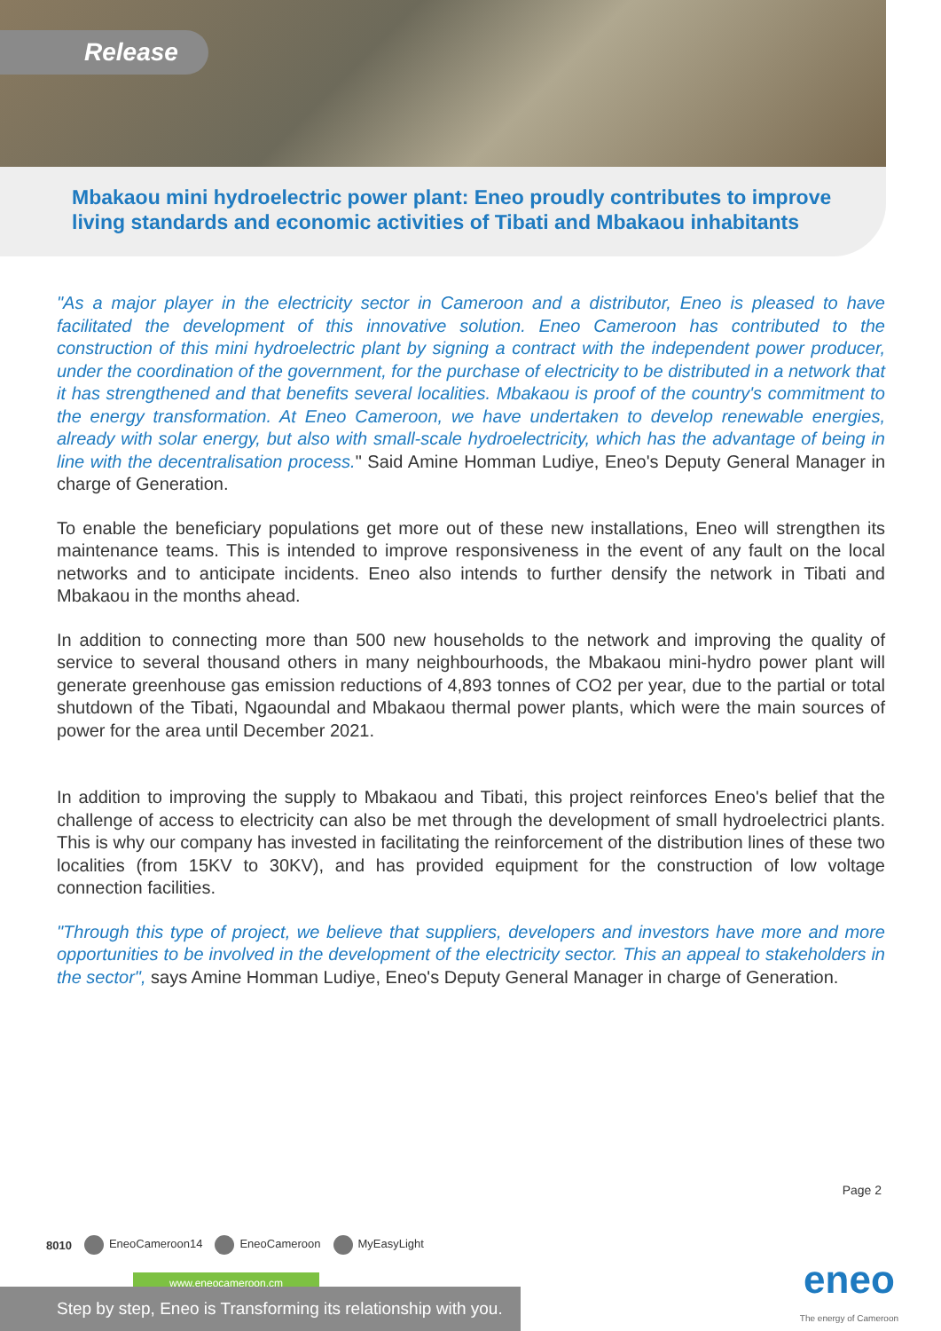Release
Mbakaou mini hydroelectric power plant: Eneo proudly contributes to improve living standards and economic activities of Tibati and Mbakaou inhabitants
"As a major player in the electricity sector in Cameroon and a distributor, Eneo is pleased to have facilitated the development of this innovative solution. Eneo Cameroon has contributed to the construction of this mini hydroelectric plant by signing a contract with the independent power producer, under the coordination of the government, for the purchase of electricity to be distributed in a network that it has strengthened and that benefits several localities. Mbakaou is proof of the country's commitment to the energy transformation. At Eneo Cameroon, we have undertaken to develop renewable energies, already with solar energy, but also with small-scale hydroelectricity, which has the advantage of being in line with the decentralisation process." Said Amine Homman Ludiye, Eneo's Deputy General Manager in charge of Generation.
To enable the beneficiary populations get more out of these new installations, Eneo will strengthen its maintenance teams. This is intended to improve responsiveness in the event of any fault on the local networks and to anticipate incidents. Eneo also intends to further densify the network in Tibati and Mbakaou in the months ahead.
In addition to connecting more than 500 new households to the network and improving the quality of service to several thousand others in many neighbourhoods, the Mbakaou mini-hydro power plant will generate greenhouse gas emission reductions of 4,893 tonnes of CO2 per year, due to the partial or total shutdown of the Tibati, Ngaoundal and Mbakaou thermal power plants, which were the main sources of power for the area until December 2021.
In addition to improving the supply to Mbakaou and Tibati, this project reinforces Eneo's belief that the challenge of access to electricity can also be met through the development of small hydroelectrici plants. This is why our company has invested in facilitating the reinforcement of the distribution lines of these two localities (from 15KV to 30KV), and has provided equipment for the construction of low voltage connection facilities.
"Through this type of project, we believe that suppliers, developers and investors have more and more opportunities to be involved in the development of the electricity sector. This an appeal to stakeholders in the sector", says Amine Homman Ludiye, Eneo's Deputy General Manager in charge of Generation.
Page 2
8010 EneoCameroon14 EneoCameroon MyEasyLight
www.eneocameroon.cm
Step by step, Eneo is Transforming its relationship with you.
eneo
The energy of Cameroon